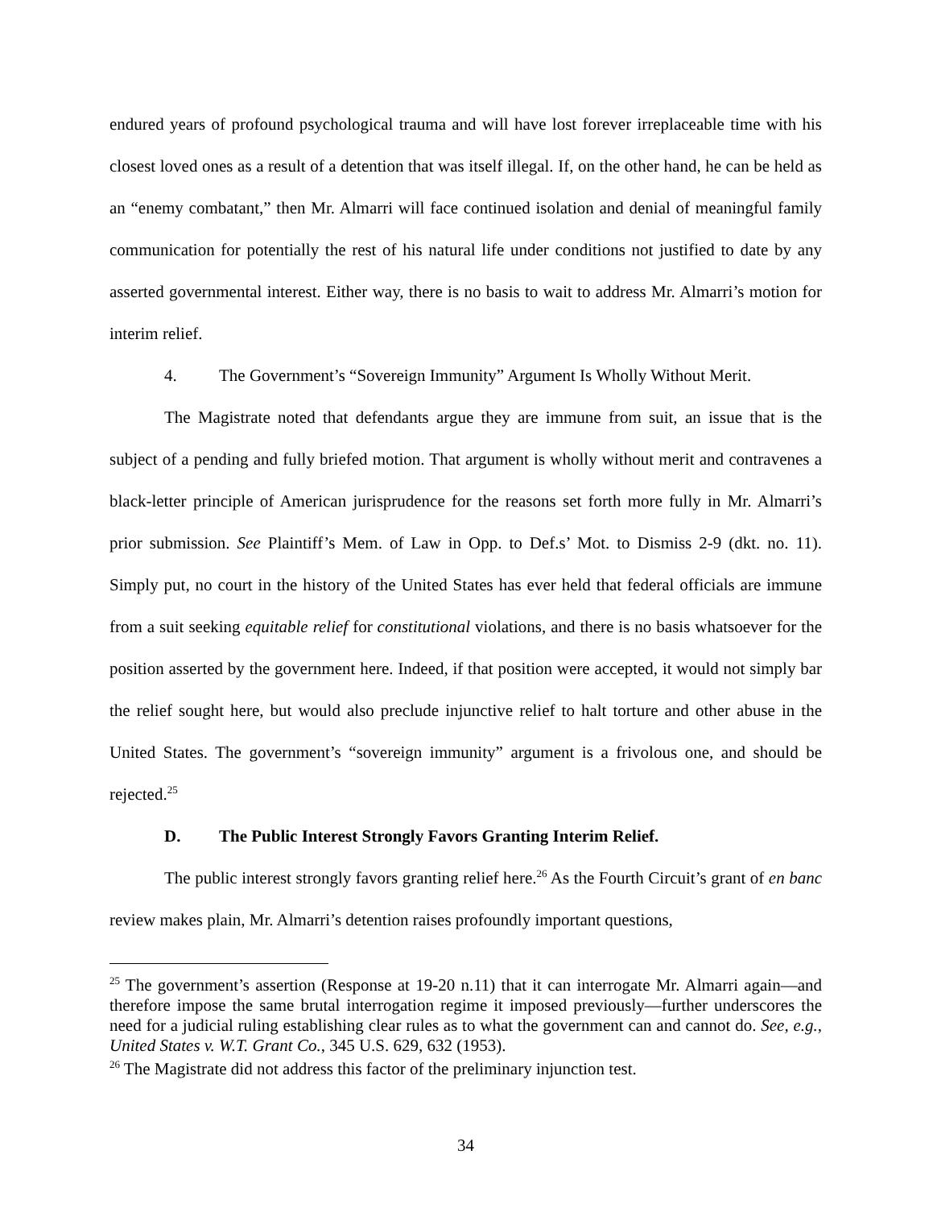endured years of profound psychological trauma and will have lost forever irreplaceable time with his closest loved ones as a result of a detention that was itself illegal. If, on the other hand, he can be held as an “enemy combatant,” then Mr. Almarri will face continued isolation and denial of meaningful family communication for potentially the rest of his natural life under conditions not justified to date by any asserted governmental interest. Either way, there is no basis to wait to address Mr. Almarri’s motion for interim relief.
4. The Government’s “Sovereign Immunity” Argument Is Wholly Without Merit.
The Magistrate noted that defendants argue they are immune from suit, an issue that is the subject of a pending and fully briefed motion. That argument is wholly without merit and contravenes a black-letter principle of American jurisprudence for the reasons set forth more fully in Mr. Almarri’s prior submission. See Plaintiff’s Mem. of Law in Opp. to Def.s’ Mot. to Dismiss 2-9 (dkt. no. 11). Simply put, no court in the history of the United States has ever held that federal officials are immune from a suit seeking equitable relief for constitutional violations, and there is no basis whatsoever for the position asserted by the government here. Indeed, if that position were accepted, it would not simply bar the relief sought here, but would also preclude injunctive relief to halt torture and other abuse in the United States. The government’s “sovereign immunity” argument is a frivolous one, and should be rejected.<sup>25</sup>
D. The Public Interest Strongly Favors Granting Interim Relief.
The public interest strongly favors granting relief here.<sup>26</sup> As the Fourth Circuit’s grant of en banc review makes plain, Mr. Almarri’s detention raises profoundly important questions,
<sup>25</sup> The government’s assertion (Response at 19-20 n.11) that it can interrogate Mr. Almarri again—and therefore impose the same brutal interrogation regime it imposed previously—further underscores the need for a judicial ruling establishing clear rules as to what the government can and cannot do. See, e.g., United States v. W.T. Grant Co., 345 U.S. 629, 632 (1953).
<sup>26</sup> The Magistrate did not address this factor of the preliminary injunction test.
34